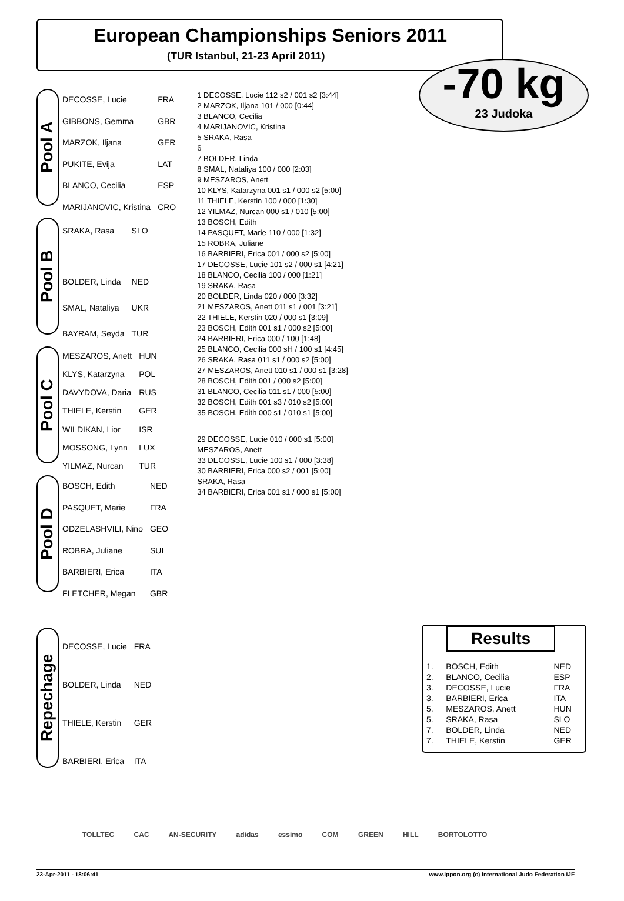European Championships Seniors 2011
(TUR Istanbul, 21-23 April 2011)
-70 kg
23 Judoka
Pool A
| DECOSSE, Lucie | FRA |
| GIBBONS, Gemma | GBR |
| MARZOK, Iljana | GER |
| PUKITE, Evija | LAT |
| BLANCO, Cecilia | ESP |
| MARIJANOVIC, Kristina | CRO |
Pool B
| SRAKA, Rasa | SLO |
| BOLDER, Linda | NED |
| SMAL, Nataliya | UKR |
| BAYRAM, Seyda | TUR |
Pool C
| MESZAROS, Anett | HUN |
| KLYS, Katarzyna | POL |
| DAVYDOVA, Daria | RUS |
| THIELE, Kerstin | GER |
| WILDIKAN, Lior | ISR |
| MOSSONG, Lynn | LUX |
| YILMAZ, Nurcan | TUR |
Pool D
| BOSCH, Edith | NED |
| PASQUET, Marie | FRA |
| ODZELASHVILI, Nino | GEO |
| ROBRA, Juliane | SUI |
| BARBIERI, Erica | ITA |
| FLETCHER, Megan | GBR |
Repechage
| DECOSSE, Lucie | FRA |
| BOLDER, Linda | NED |
| THIELE, Kerstin | GER |
| BARBIERI, Erica | ITA |
1 DECOSSE, Lucie 112 s2 / 001 s2 [3:44]
2 MARZOK, Iljana 101 / 000 [0:44]
3 BLANCO, Cecilia
4 MARIJANOVIC, Kristina
5 SRAKA, Rasa
6
7 BOLDER, Linda
8 SMAL, Nataliya 100 / 000 [2:03]
9 MESZAROS, Anett
10 KLYS, Katarzyna 001 s1 / 000 s2 [5:00]
11 THIELE, Kerstin 100 / 000 [1:30]
12 YILMAZ, Nurcan 000 s1 / 010 [5:00]
13 BOSCH, Edith
14 PASQUET, Marie 110 / 000 [1:32]
15 ROBRA, Juliane
16 BARBIERI, Erica 001 / 000 s2 [5:00]
17 DECOSSE, Lucie 101 s2 / 000 s1 [4:21]
18 BLANCO, Cecilia 100 / 000 [1:21]
19 SRAKA, Rasa
20 BOLDER, Linda 020 / 000 [3:32]
21 MESZAROS, Anett 011 s1 / 001 [3:21]
22 THIELE, Kerstin 020 / 000 s1 [3:09]
23 BOSCH, Edith 001 s1 / 000 s2 [5:00]
24 BARBIERI, Erica 000 / 100 [1:48]
25 BLANCO, Cecilia 000 sH / 100 s1 [4:45]
26 SRAKA, Rasa 011 s1 / 000 s2 [5:00]
27 MESZAROS, Anett 010 s1 / 000 s1 [3:28]
28 BOSCH, Edith 001 / 000 s2 [5:00]
31 BLANCO, Cecilia 011 s1 / 000 [5:00]
32 BOSCH, Edith 001 s3 / 010 s2 [5:00]
35 BOSCH, Edith 000 s1 / 010 s1 [5:00]
29 DECOSSE, Lucie 010 / 000 s1 [5:00]
MESZAROS, Anett
33 DECOSSE, Lucie 100 s1 / 000 [3:38]
30 BARBIERI, Erica 000 s2 / 001 [5:00]
SRAKA, Rasa
34 BARBIERI, Erica 001 s1 / 000 s1 [5:00]
Results
| 1. | BOSCH, Edith | NED |
| 2. | BLANCO, Cecilia | ESP |
| 3. | DECOSSE, Lucie | FRA |
| 3. | BARBIERI, Erica | ITA |
| 5. | MESZAROS, Anett | HUN |
| 5. | SRAKA, Rasa | SLO |
| 7. | BOLDER, Linda | NED |
| 7. | THIELE, Kerstin | GER |
TOLLTEC CAC AN-SECURITY adidas essimo COM GREEN HILL BORTOLOTTO
23-Apr-2011 - 18:06:41 www.ippon.org (c) International Judo Federation IJF